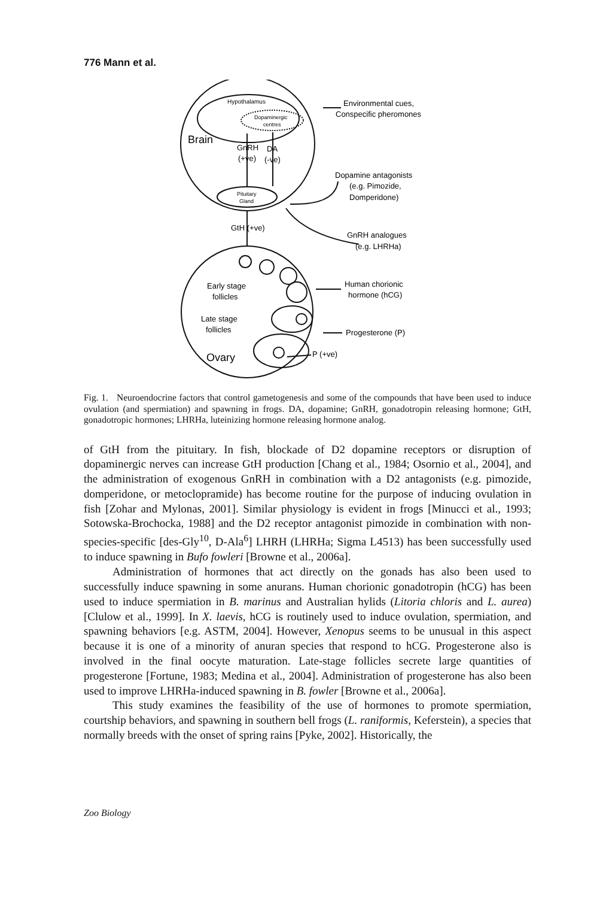776 Mann et al.
Hypothalamus
Dopaminergic
centres
Brain
GnRH
DA
(+ve)
(-ve)
Pituitary
Gland
GtH (+ve)
Environmental cues,
Conspecific pheromones
Dopamine antagonists
(e.g. Pimozide,
Domperidone)
GnRH analogues
(e.g. LHRHa)
Human chorionic
hormone (hCG)
Early stage
follicles
Late stage
follicles
Progesterone (P)
Ovary
P (+ve)
Fig. 1. Neuroendocrine factors that control gametogenesis and some of the compounds that have been used to induce ovulation (and spermiation) and spawning in frogs. DA, dopamine; GnRH, gonadotropin releasing hormone; GtH, gonadotropic hormones; LHRHa, luteinizing hormone releasing hormone analog.
of GtH from the pituitary. In fish, blockade of D2 dopamine receptors or disruption of dopaminergic nerves can increase GtH production [Chang et al., 1984; Osornio et al., 2004], and the administration of exogenous GnRH in combination with a D2 antagonists (e.g. pimozide, domperidone, or metoclopramide) has become routine for the purpose of inducing ovulation in fish [Zohar and Mylonas, 2001]. Similar physiology is evident in frogs [Minucci et al., 1993; Sotowska-Brochocka, 1988] and the D2 receptor antagonist pimozide in combination with non-species-specific [des-Gly<sup>10</sup>, D-Ala<sup>6</sup>] LHRH (LHRHa; Sigma L4513) has been successfully used to induce spawning in Bufo fowleri [Browne et al., 2006a].
Administration of hormones that act directly on the gonads has also been used to successfully induce spawning in some anurans. Human chorionic gonadotropin (hCG) has been used to induce spermiation in B. marinus and Australian hylids (Litoria chloris and L. aurea) [Clulow et al., 1999]. In X. laevis, hCG is routinely used to induce ovulation, spermiation, and spawning behaviors [e.g. ASTM, 2004]. However, Xenopus seems to be unusual in this aspect because it is one of a minority of anuran species that respond to hCG. Progesterone also is involved in the final oocyte maturation. Late-stage follicles secrete large quantities of progesterone [Fortune, 1983; Medina et al., 2004]. Administration of progesterone has also been used to improve LHRHa-induced spawning in B. fowler [Browne et al., 2006a].
This study examines the feasibility of the use of hormones to promote spermiation, courtship behaviors, and spawning in southern bell frogs (L. raniformis, Keferstein), a species that normally breeds with the onset of spring rains [Pyke, 2002]. Historically, the
Zoo Biology